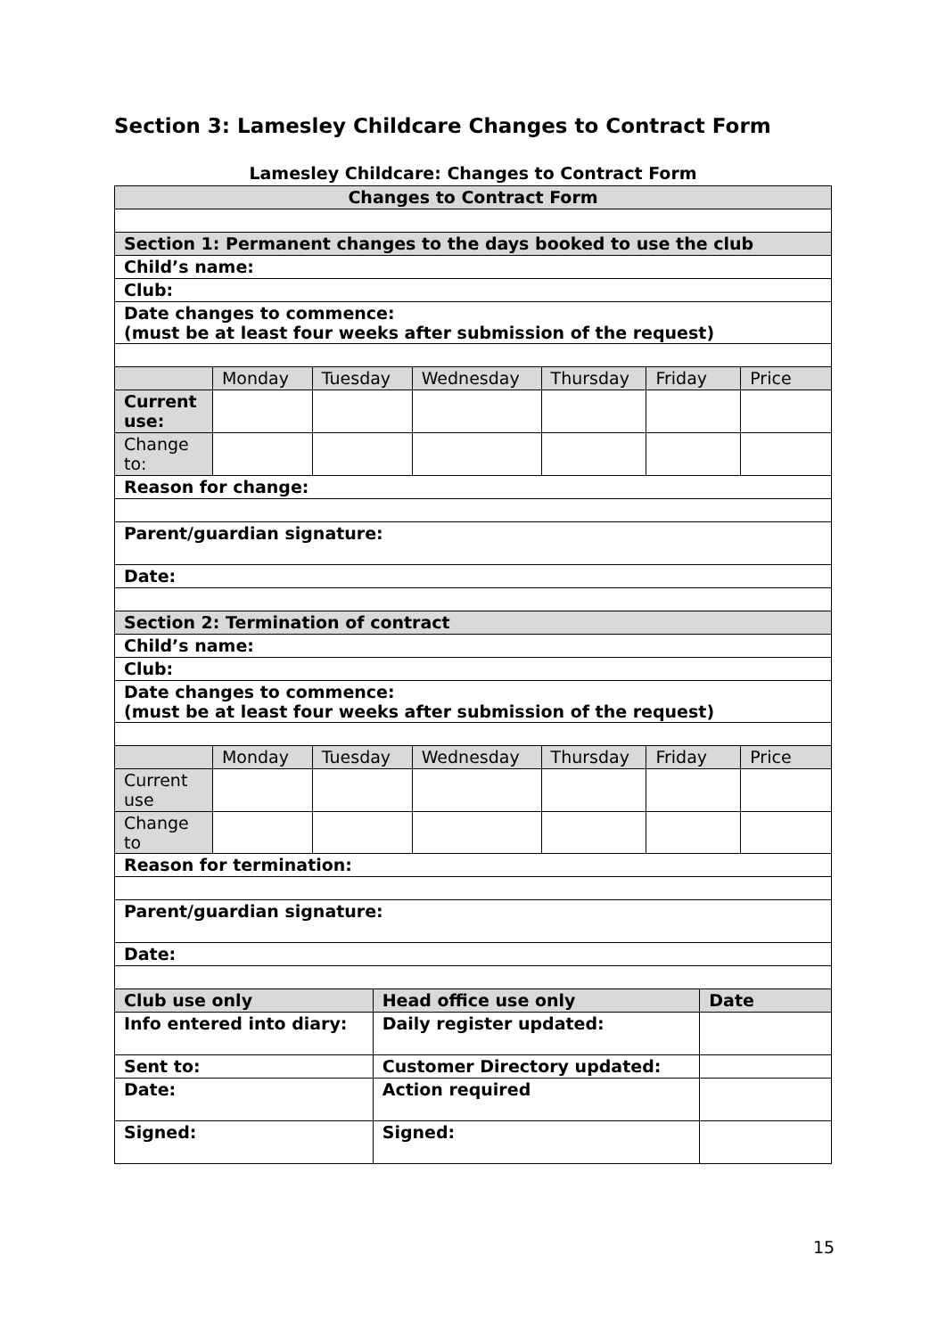Section 3: Lamesley Childcare Changes to Contract Form
Lamesley Childcare: Changes to Contract Form
| Changes to Contract Form | | | | | | | | |
| --- | --- | --- | --- | --- | --- | --- | --- | --- |
| Section 1: Permanent changes to the days booked to use the club | | | | | | | | |
| Child’s name: | | | | | | | | |
| Club: | | | | | | | | |
| Date changes to commence: (must be at least four weeks after submission of the request) | | | | | | | | |
| | Monday | Tuesday | | Wednesday | Thursday | Friday | | Price |
| Current use: | | | | | | | | |
| Change to: | | | | | | | | |
| Reason for change: | | | | | | | | |
| Parent/guardian signature: | | | | | | | | |
| Date: | | | | | | | | |
| Section 2: Termination of contract | | | | | | | | |
| Child’s name: | | | | | | | | |
| Club: | | | | | | | | |
| Date changes to commence: (must be at least four weeks after submission of the request) | | | | | | | | |
| | Monday | Tuesday | | Wednesday | Thursday | Friday | | Price |
| Current use | | | | | | | | |
| Change to | | | | | | | | |
| Reason for termination: | | | | | | | | |
| Parent/guardian signature: | | | | | | | | |
| Date: | | | | | | | | |
| Club use only | | | Head office use only | | | | Date | |
| Info entered into diary: | | | Daily register updated: | | | | | |
| Sent to: | | | Customer Directory updated: | | | | | |
| Date: | | | Action required | | | | | |
| Signed: | | | Signed: | | | | | |
15